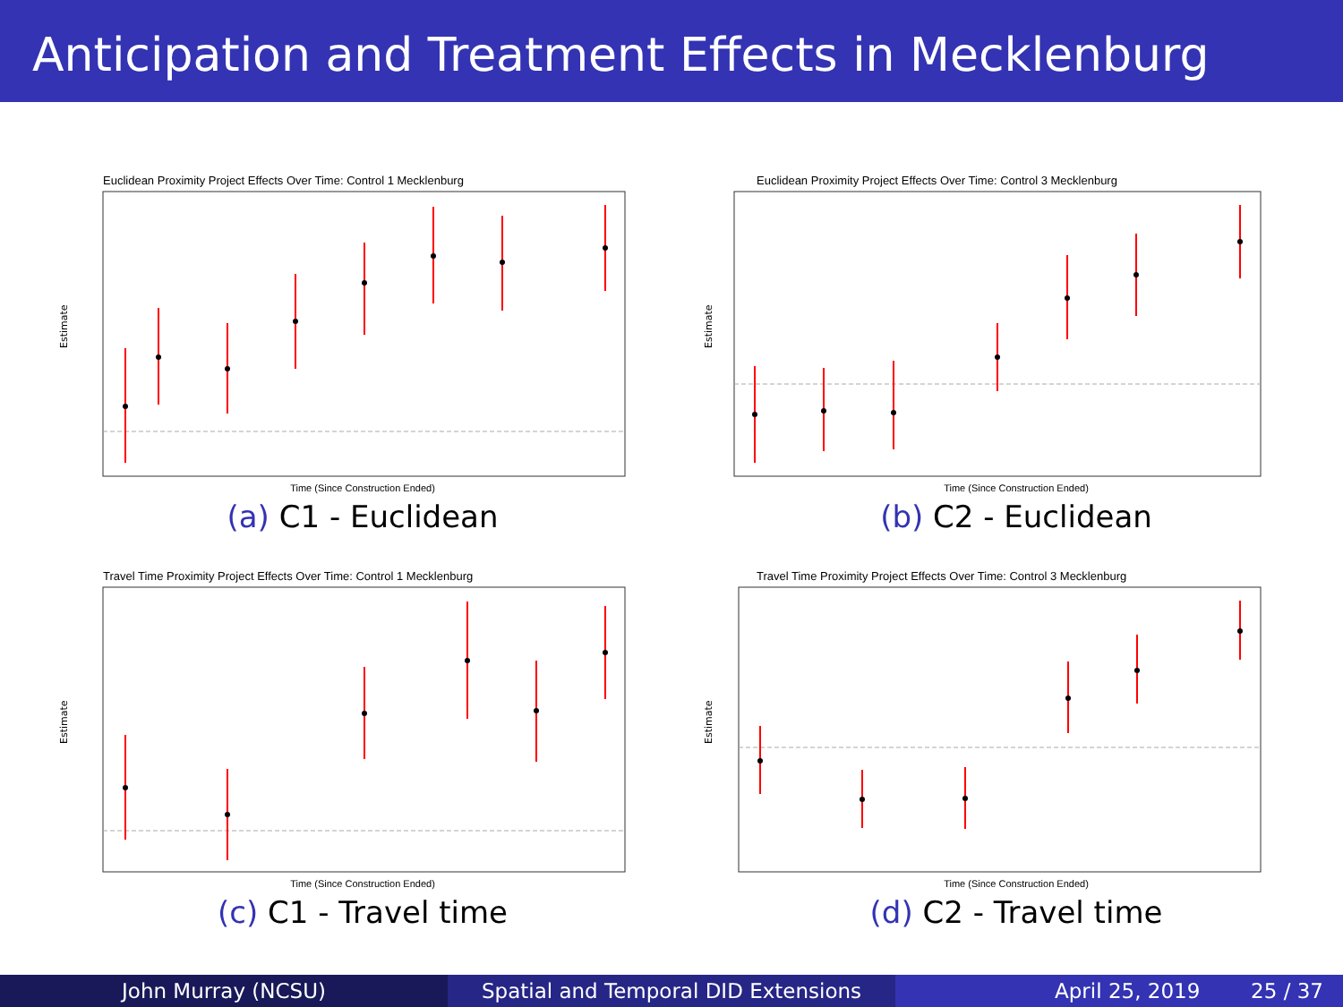Anticipation and Treatment Effects in Mecklenburg County
Euclidean Proximity Project Effects Over Time: Control 1 Mecklenburg
Estimate
Time (Since Construction Ended)
(a) C1 - Euclidean
Euclidean Proximity Project Effects Over Time: Control 3 Mecklenburg
Estimate
Time (Since Construction Ended)
(b) C2 - Euclidean
Travel Time Proximity Project Effects Over Time: Control 1 Mecklenburg
Estimate
Time (Since Construction Ended)
(c) C1 - Travel time
Travel Time Proximity Project Effects Over Time: Control 3 Mecklenburg
Estimate
Time (Since Construction Ended)
(d) C2 - Travel time
John Murray (NCSU) Spatial and Temporal DID Extensions April 25, 2019 25 / 37